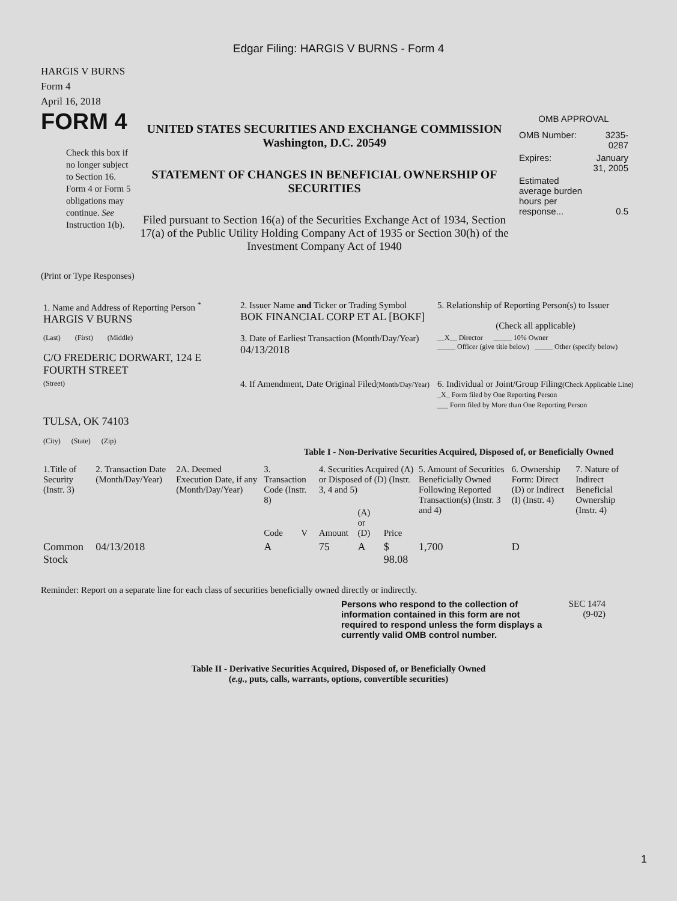Edgar Filing: HARGIS V BURNS - Form 4
HARGIS V BURNS
Form 4
April 16, 2018
FORM 4
Check this box if no longer subject to Section 16. Form 4 or Form 5 obligations may continue. See Instruction 1(b).
UNITED STATES SECURITIES AND EXCHANGE COMMISSION
Washington, D.C. 20549
STATEMENT OF CHANGES IN BENEFICIAL OWNERSHIP OF SECURITIES
Filed pursuant to Section 16(a) of the Securities Exchange Act of 1934, Section 17(a) of the Public Utility Holding Company Act of 1935 or Section 30(h) of the Investment Company Act of 1940
OMB APPROVAL
| OMB Number: | 3235-0287 |
| Expires: | January 31, 2005 |
| Estimated average burden hours per response... | 0.5 |
(Print or Type Responses)
| 1. Name and Address of Reporting Person <sup>*</sup> HARGIS V BURNS | 2. Issuer Name and Ticker or Trading Symbol BOK FINANCIAL CORP ET AL [BOKF] | 5. Relationship of Reporting Person(s) to Issuer (Check all applicable) |
| (Last) (First) (Middle) C/O FREDERIC DORWART, 124 E FOURTH STREET | 3. Date of Earliest Transaction (Month/Day/Year) 04/13/2018 | __X__ Director _____ 10% Owner _____ Officer (give title below) _____ Other (specify below) |
| (Street) TULSA, OK 74103 (City) (State) (Zip) | 4. If Amendment, Date Original Filed (Month/Day/Year) | 6. Individual or Joint/Group Filing (Check Applicable Line) _X_ Form filed by One Reporting Person ___ Form filed by More than One Reporting Person |
Table I - Non-Derivative Securities Acquired, Disposed of, or Beneficially Owned
| 1.Title of Security (Instr. 3) | 2. Transaction Date (Month/Day/Year) | 2A. Deemed Execution Date, if any (Month/Day/Year) | 3. Transaction Code (Instr. 8) | | 4. Securities Acquired (A) or Disposed of (D) (Instr. 3, 4 and 5) | | | 5. Amount of Securities Beneficially Owned Following Reported Transaction(s) (Instr. 3 and 4) | 6. Ownership Form: Direct (D) or Indirect (I) (Instr. 4) | 7. Nature of Indirect Beneficial Ownership (Instr. 4) |
| --- | --- | --- | --- | --- | --- | --- | --- | --- | --- | --- |
| | | | Code | V | Amount | (A) or (D) | Price | | | |
| Common Stock | 04/13/2018 | | A | | 75 | A | $ 98.08 | 1,700 | D | |
Reminder: Report on a separate line for each class of securities beneficially owned directly or indirectly.
Persons who respond to the collection of information contained in this form are not required to respond unless the form displays a currently valid OMB control number.
SEC 1474 (9-02)
Table II - Derivative Securities Acquired, Disposed of, or Beneficially Owned
(e.g., puts, calls, warrants, options, convertible securities)
1